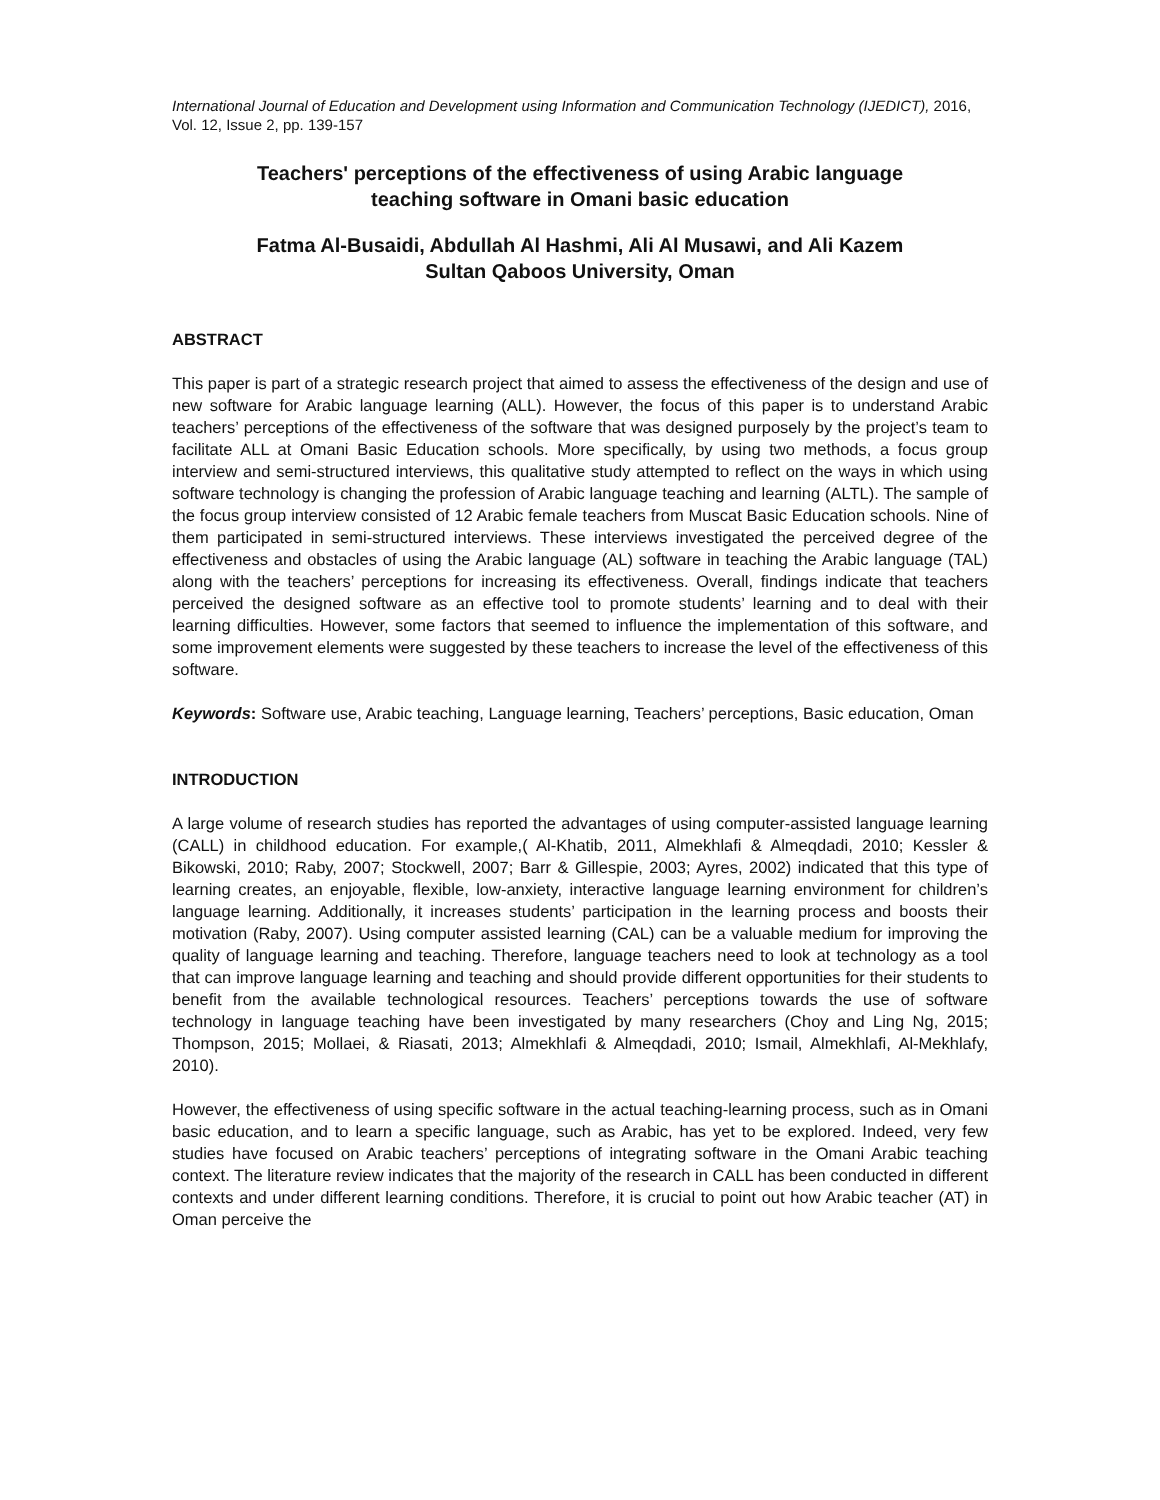International Journal of Education and Development using Information and Communication Technology (IJEDICT), 2016, Vol. 12, Issue 2, pp. 139-157
Teachers' perceptions of the effectiveness of using Arabic language
teaching software in Omani basic education
Fatma Al-Busaidi, Abdullah Al Hashmi, Ali Al Musawi, and Ali Kazem
Sultan Qaboos University, Oman
ABSTRACT
This paper is part of a strategic research project that aimed to assess the effectiveness of the design and use of new software for Arabic language learning (ALL). However, the focus of this paper is to understand Arabic teachers’ perceptions of the effectiveness of the software that was designed purposely by the project’s team to facilitate ALL at Omani Basic Education schools. More specifically, by using two methods, a focus group interview and semi-structured interviews, this qualitative study attempted to reflect on the ways in which using software technology is changing the profession of Arabic language teaching and learning (ALTL). The sample of the focus group interview consisted of 12 Arabic female teachers from Muscat Basic Education schools. Nine of them participated in semi-structured interviews. These interviews investigated the perceived degree of the effectiveness and obstacles of using the Arabic language (AL) software in teaching the Arabic language (TAL) along with the teachers’ perceptions for increasing its effectiveness. Overall, findings indicate that teachers perceived the designed software as an effective tool to promote students’ learning and to deal with their learning difficulties. However, some factors that seemed to influence the implementation of this software, and some improvement elements were suggested by these teachers to increase the level of the effectiveness of this software.
Keywords: Software use, Arabic teaching, Language learning, Teachers’ perceptions, Basic education, Oman
INTRODUCTION
A large volume of research studies has reported the advantages of using computer-assisted language learning (CALL) in childhood education. For example,( Al-Khatib, 2011, Almekhlafi & Almeqdadi, 2010; Kessler & Bikowski, 2010; Raby, 2007; Stockwell, 2007; Barr & Gillespie, 2003; Ayres, 2002) indicated that this type of learning creates, an enjoyable, flexible, low-anxiety, interactive language learning environment for children’s language learning. Additionally, it increases students’ participation in the learning process and boosts their motivation (Raby, 2007). Using computer assisted learning (CAL) can be a valuable medium for improving the quality of language learning and teaching. Therefore, language teachers need to look at technology as a tool that can improve language learning and teaching and should provide different opportunities for their students to benefit from the available technological resources. Teachers’ perceptions towards the use of software technology in language teaching have been investigated by many researchers (Choy and Ling Ng, 2015; Thompson, 2015; Mollaei, & Riasati, 2013; Almekhlafi & Almeqdadi, 2010; Ismail, Almekhlafi, Al-Mekhlafy, 2010).
However, the effectiveness of using specific software in the actual teaching-learning process, such as in Omani basic education, and to learn a specific language, such as Arabic, has yet to be explored. Indeed, very few studies have focused on Arabic teachers’ perceptions of integrating software in the Omani Arabic teaching context. The literature review indicates that the majority of the research in CALL has been conducted in different contexts and under different learning conditions. Therefore, it is crucial to point out how Arabic teacher (AT) in Oman perceive the